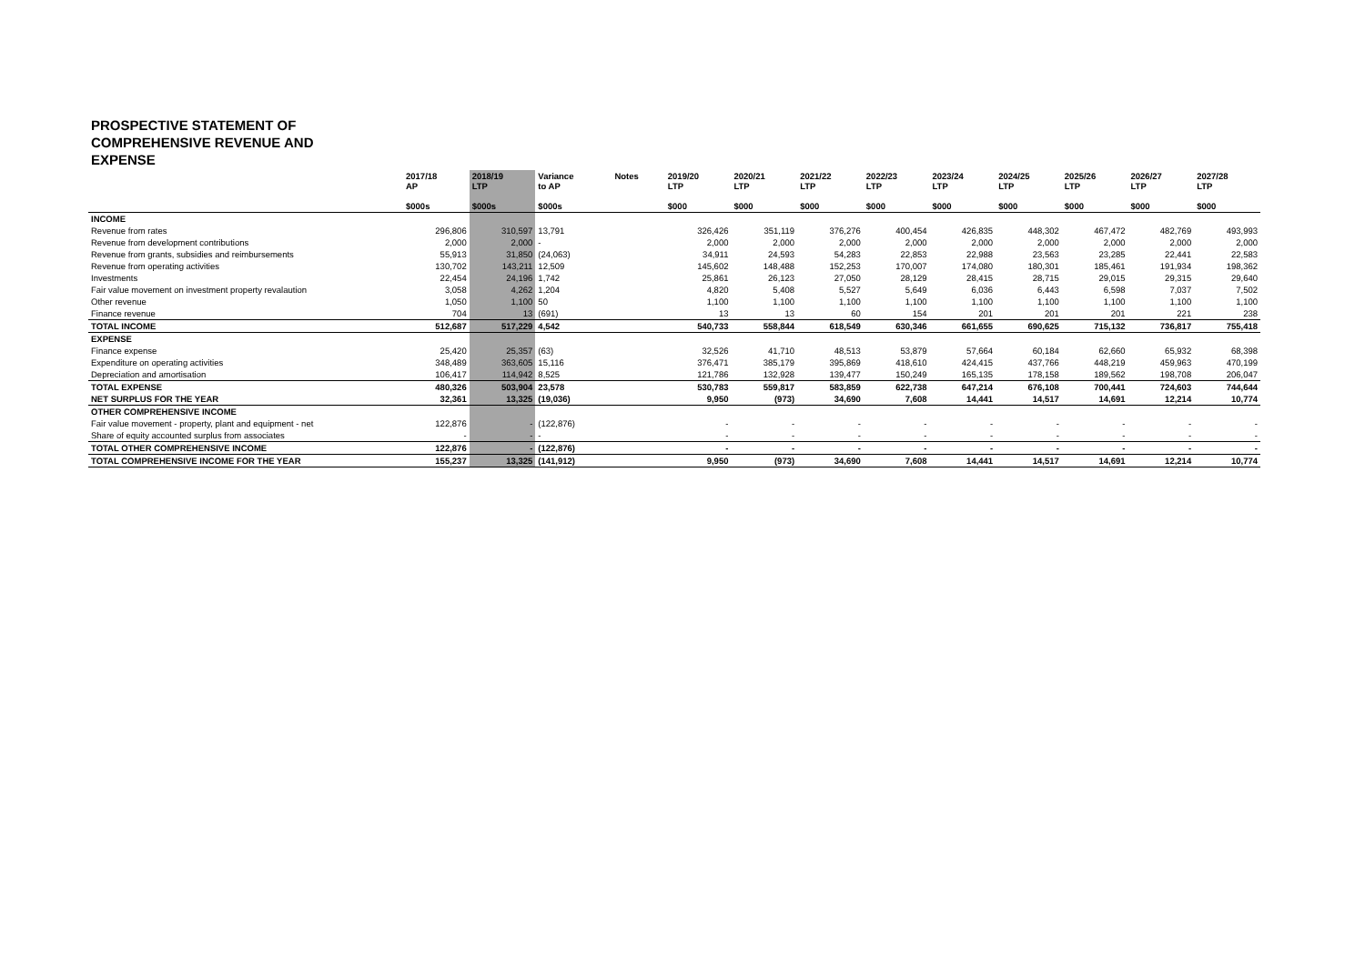PROSPECTIVE STATEMENT OF COMPREHENSIVE REVENUE AND EXPENSE
| | 2017/18 AP $000s | 2018/19 LTP $000s | Variance to AP $000s | Notes | 2019/20 LTP $000 | 2020/21 LTP $000 | 2021/22 LTP $000 | 2022/23 LTP $000 | 2023/24 LTP $000 | 2024/25 LTP $000 | 2025/26 LTP $000 | 2026/27 LTP $000 | 2027/28 LTP $000 |
| --- | --- | --- | --- | --- | --- | --- | --- | --- | --- | --- | --- | --- | --- |
| INCOME | | | | | | | | | | | | | |
| Revenue from rates | 296,806 | 310,597 | 13,791 | | 326,426 | 351,119 | 376,276 | 400,454 | 426,835 | 448,302 | 467,472 | 482,769 | 493,993 |
| Revenue from development contributions | 2,000 | 2,000 | - | | 2,000 | 2,000 | 2,000 | 2,000 | 2,000 | 2,000 | 2,000 | 2,000 | 2,000 |
| Revenue from grants, subsidies and reimbursements | 55,913 | 31,850 | (24,063) | | 34,911 | 24,593 | 54,283 | 22,853 | 22,988 | 23,563 | 23,285 | 22,441 | 22,583 |
| Revenue from operating activities | 130,702 | 143,211 | 12,509 | | 145,602 | 148,488 | 152,253 | 170,007 | 174,080 | 180,301 | 185,461 | 191,934 | 198,362 |
| Investments | 22,454 | 24,196 | 1,742 | | 25,861 | 26,123 | 27,050 | 28,129 | 28,415 | 28,715 | 29,015 | 29,315 | 29,640 |
| Fair value movement on investment property revalaution | 3,058 | 4,262 | 1,204 | | 4,820 | 5,408 | 5,527 | 5,649 | 6,036 | 6,443 | 6,598 | 7,037 | 7,502 |
| Other revenue | 1,050 | 1,100 | 50 | | 1,100 | 1,100 | 1,100 | 1,100 | 1,100 | 1,100 | 1,100 | 1,100 | 1,100 |
| Finance revenue | 704 | 13 | (691) | | 13 | 13 | 60 | 154 | 201 | 201 | 201 | 221 | 238 |
| TOTAL INCOME | 512,687 | 517,229 | 4,542 | | 540,733 | 558,844 | 618,549 | 630,346 | 661,655 | 690,625 | 715,132 | 736,817 | 755,418 |
| EXPENSE | | | | | | | | | | | | | |
| Finance expense | 25,420 | 25,357 | (63) | | 32,526 | 41,710 | 48,513 | 53,879 | 57,664 | 60,184 | 62,660 | 65,932 | 68,398 |
| Expenditure on operating activities | 348,489 | 363,605 | 15,116 | | 376,471 | 385,179 | 395,869 | 418,610 | 424,415 | 437,766 | 448,219 | 459,963 | 470,199 |
| Depreciation and amortisation | 106,417 | 114,942 | 8,525 | | 121,786 | 132,928 | 139,477 | 150,249 | 165,135 | 178,158 | 189,562 | 198,708 | 206,047 |
| TOTAL EXPENSE | 480,326 | 503,904 | 23,578 | | 530,783 | 559,817 | 583,859 | 622,738 | 647,214 | 676,108 | 700,441 | 724,603 | 744,644 |
| NET SURPLUS FOR THE YEAR | 32,361 | 13,325 | (19,036) | | 9,950 | (973) | 34,690 | 7,608 | 14,441 | 14,517 | 14,691 | 12,214 | 10,774 |
| OTHER COMPREHENSIVE INCOME | | | | | | | | | | | | | |
| Fair value movement - property, plant and equipment - net | 122,876 | - | (122,876) | | - | - | - | - | - | - | - | - | - |
| Share of equity accounted surplus from associates | - | - | - | | - | - | - | - | - | - | - | - | - |
| TOTAL OTHER COMPREHENSIVE INCOME | 122,876 | - | (122,876) | | - | - | - | - | - | - | - | - | - |
| TOTAL COMPREHENSIVE INCOME FOR THE YEAR | 155,237 | 13,325 | (141,912) | | 9,950 | (973) | 34,690 | 7,608 | 14,441 | 14,517 | 14,691 | 12,214 | 10,774 |